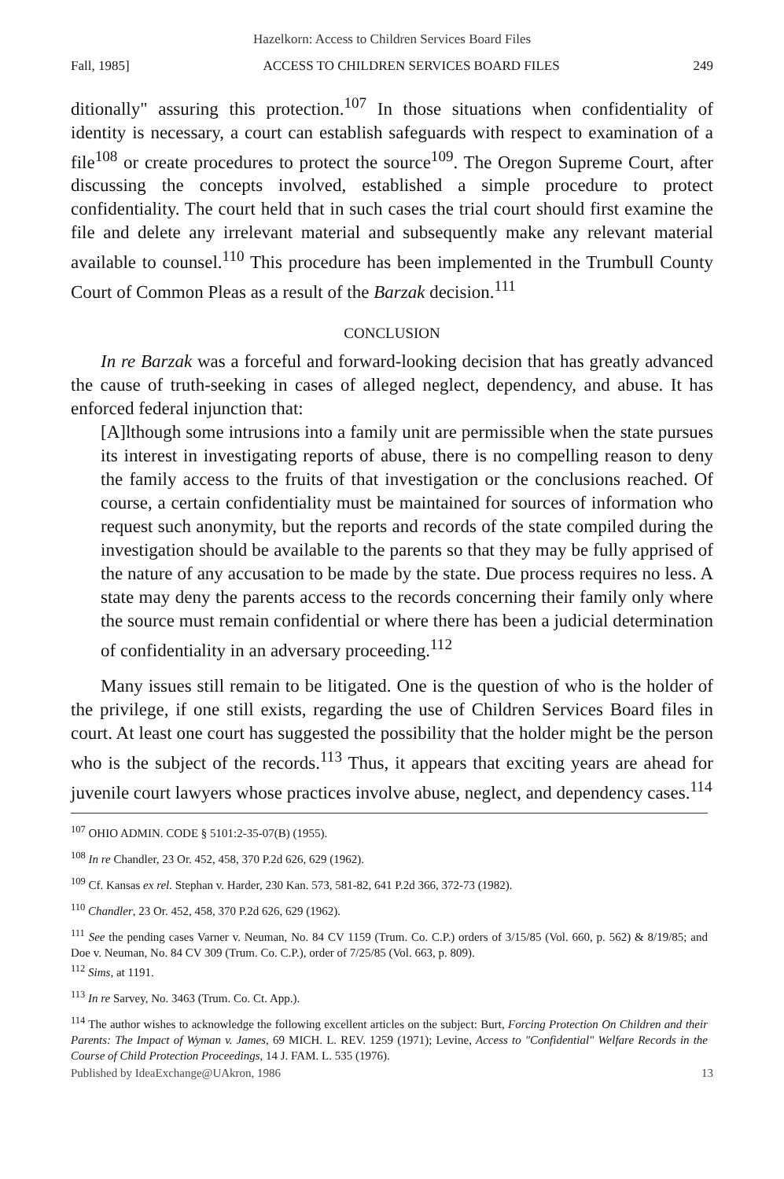Hazelkorn: Access to Children Services Board Files
Fall, 1985] ACCESS TO CHILDREN SERVICES BOARD FILES 249
ditionally" assuring this protection.<sup>107</sup> In those situations when confidentiality of identity is necessary, a court can establish safeguards with respect to examination of a file<sup>108</sup> or create procedures to protect the source<sup>109</sup>. The Oregon Supreme Court, after discussing the concepts involved, established a simple procedure to protect confidentiality. The court held that in such cases the trial court should first examine the file and delete any irrelevant material and subsequently make any relevant material available to counsel.<sup>110</sup> This procedure has been implemented in the Trumbull County Court of Common Pleas as a result of the Barzak decision.<sup>111</sup>
CONCLUSION
In re Barzak was a forceful and forward-looking decision that has greatly advanced the cause of truth-seeking in cases of alleged neglect, dependency, and abuse. It has enforced federal injunction that:
[A]lthough some intrusions into a family unit are permissible when the state pursues its interest in investigating reports of abuse, there is no compelling reason to deny the family access to the fruits of that investigation or the conclusions reached. Of course, a certain confidentiality must be maintained for sources of information who request such anonymity, but the reports and records of the state compiled during the investigation should be available to the parents so that they may be fully apprised of the nature of any accusation to be made by the state. Due process requires no less. A state may deny the parents access to the records concerning their family only where the source must remain confidential or where there has been a judicial determination of confidentiality in an adversary proceeding.<sup>112</sup>
Many issues still remain to be litigated. One is the question of who is the holder of the privilege, if one still exists, regarding the use of Children Services Board files in court. At least one court has suggested the possibility that the holder might be the person who is the subject of the records.<sup>113</sup> Thus, it appears that exciting years are ahead for juvenile court lawyers whose practices involve abuse, neglect, and dependency cases.<sup>114</sup>
<sup>107</sup> OHIO ADMIN. CODE § 5101:2-35-07(B) (1955).
<sup>108</sup> In re Chandler, 23 Or. 452, 458, 370 P.2d 626, 629 (1962).
<sup>109</sup> Cf. Kansas ex rel. Stephan v. Harder, 230 Kan. 573, 581-82, 641 P.2d 366, 372-73 (1982).
<sup>110</sup> Chandler, 23 Or. 452, 458, 370 P.2d 626, 629 (1962).
<sup>111</sup> See the pending cases Varner v. Neuman, No. 84 CV 1159 (Trum. Co. C.P.) orders of 3/15/85 (Vol. 660, p. 562) & 8/19/85; and Doe v. Neuman, No. 84 CV 309 (Trum. Co. C.P.), order of 7/25/85 (Vol. 663, p. 809).
<sup>112</sup> Sims, at 1191.
<sup>113</sup> In re Sarvey, No. 3463 (Trum. Co. Ct. App.).
<sup>114</sup> The author wishes to acknowledge the following excellent articles on the subject: Burt, Forcing Protection On Children and their Parents: The Impact of Wyman v. James, 69 MICH. L. REV. 1259 (1971); Levine, Access to "Confidential" Welfare Records in the Course of Child Protection Proceedings, 14 J. FAM. L. 535 (1976).
Published by IdeaExchange@UAkron, 1986 13